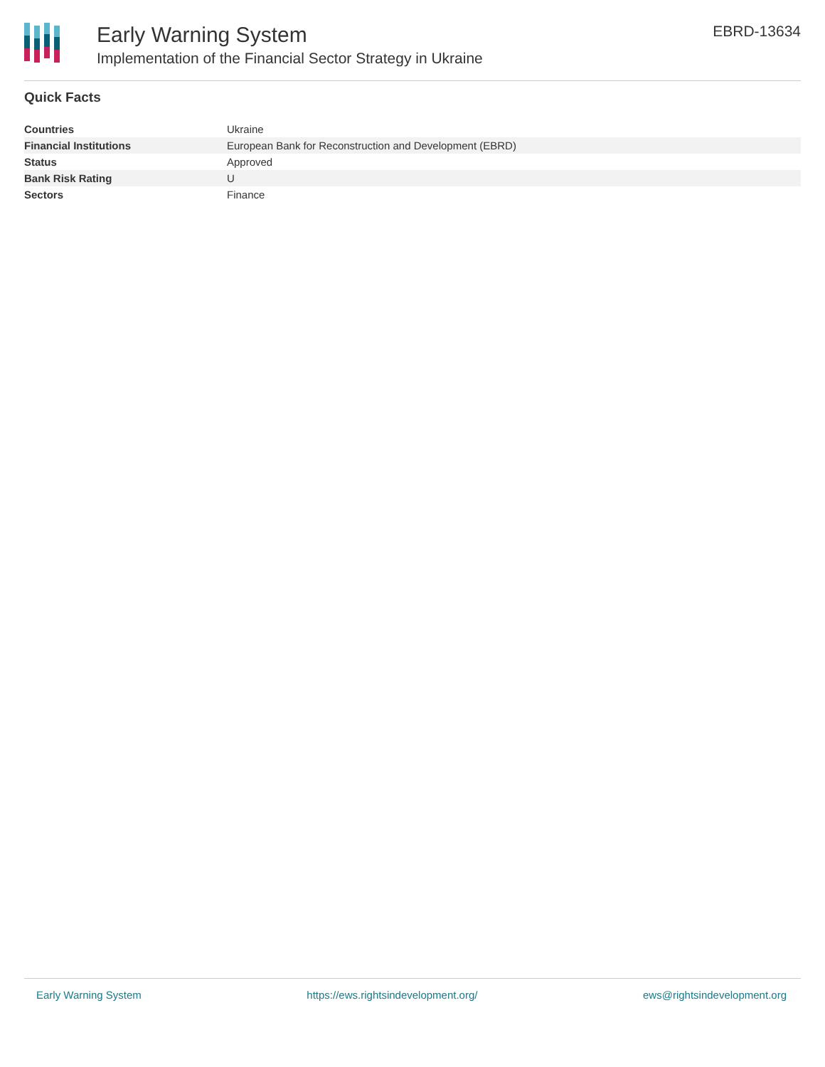Early Warning System
Implementation of the Financial Sector Strategy in Ukraine
EBRD-13634
Quick Facts
| Countries | Ukraine |
| Financial Institutions | European Bank for Reconstruction and Development (EBRD) |
| Status | Approved |
| Bank Risk Rating | U |
| Sectors | Finance |
Early Warning System https://ews.rightsindevelopment.org/ ews@rightsindevelopment.org